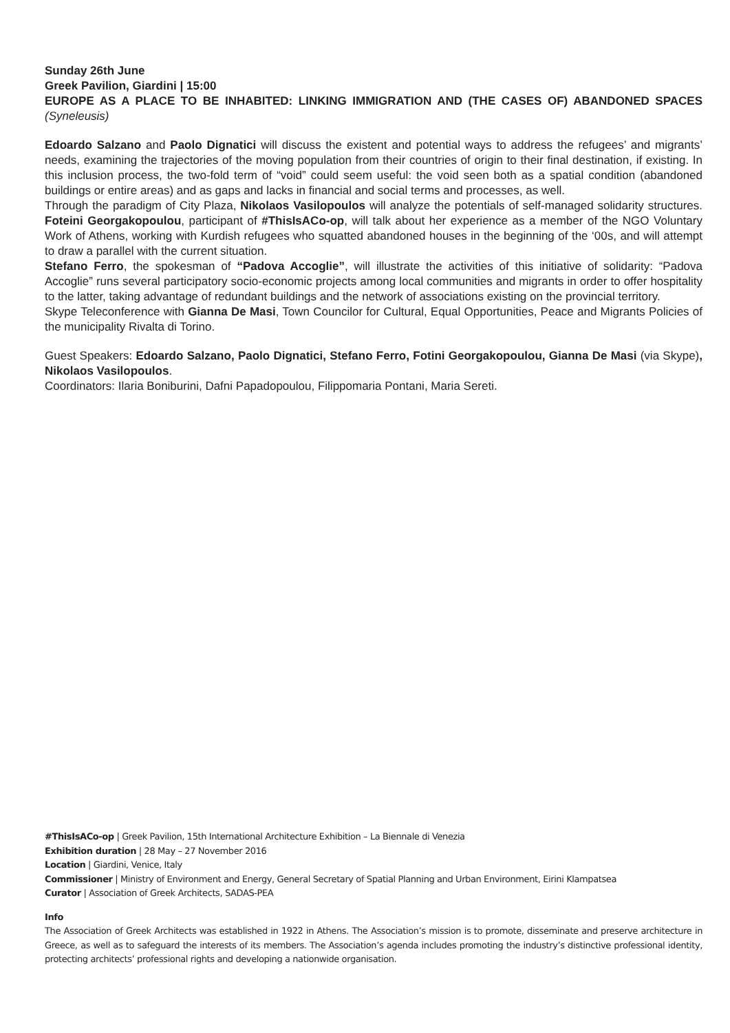Sunday 26th June
Greek Pavilion, Giardini | 15:00
EUROPE AS A PLACE TO BE INHABITED: LINKING IMMIGRATION AND (THE CASES OF) ABANDONED SPACES (Syneleusis)
Edoardo Salzano and Paolo Dignatici will discuss the existent and potential ways to address the refugees’ and migrants’ needs, examining the trajectories of the moving population from their countries of origin to their final destination, if existing. In this inclusion process, the two-fold term of “void” could seem useful: the void seen both as a spatial condition (abandoned buildings or entire areas) and as gaps and lacks in financial and social terms and processes, as well.
Through the paradigm of City Plaza, Nikolaos Vasilopoulos will analyze the potentials of self-managed solidarity structures. Foteini Georgakopoulou, participant of #ThisIsACo-op, will talk about her experience as a member of the NGO Voluntary Work of Athens, working with Kurdish refugees who squatted abandoned houses in the beginning of the ‘00s, and will attempt to draw a parallel with the current situation.
Stefano Ferro, the spokesman of “Padova Accoglie”, will illustrate the activities of this initiative of solidarity: “Padova Accoglie” runs several participatory socio-economic projects among local communities and migrants in order to offer hospitality to the latter, taking advantage of redundant buildings and the network of associations existing on the provincial territory.
Skype Teleconference with Gianna De Masi, Town Councilor for Cultural, Equal Opportunities, Peace and Migrants Policies of the municipality Rivalta di Torino.
Guest Speakers: Edoardo Salzano, Paolo Dignatici, Stefano Ferro, Fotini Georgakopoulou, Gianna De Masi (via Skype), Nikolaos Vasilopoulos.
Coordinators: Ilaria Boniburini, Dafni Papadopoulou, Filippomaria Pontani, Maria Sereti.
#ThisIsACo-op | Greek Pavilion, 15th International Architecture Exhibition – La Biennale di Venezia
Exhibition duration | 28 May – 27 November 2016
Location | Giardini, Venice, Italy
Commissioner | Ministry of Environment and Energy, General Secretary of Spatial Planning and Urban Environment, Eirini Klampatsea
Curator | Association of Greek Architects, SADAS-PEA
Info
The Association of Greek Architects was established in 1922 in Athens. The Association’s mission is to promote, disseminate and preserve architecture in Greece, as well as to safeguard the interests of its members. The Association’s agenda includes promoting the industry’s distinctive professional identity, protecting architects’ professional rights and developing a nationwide organisation.